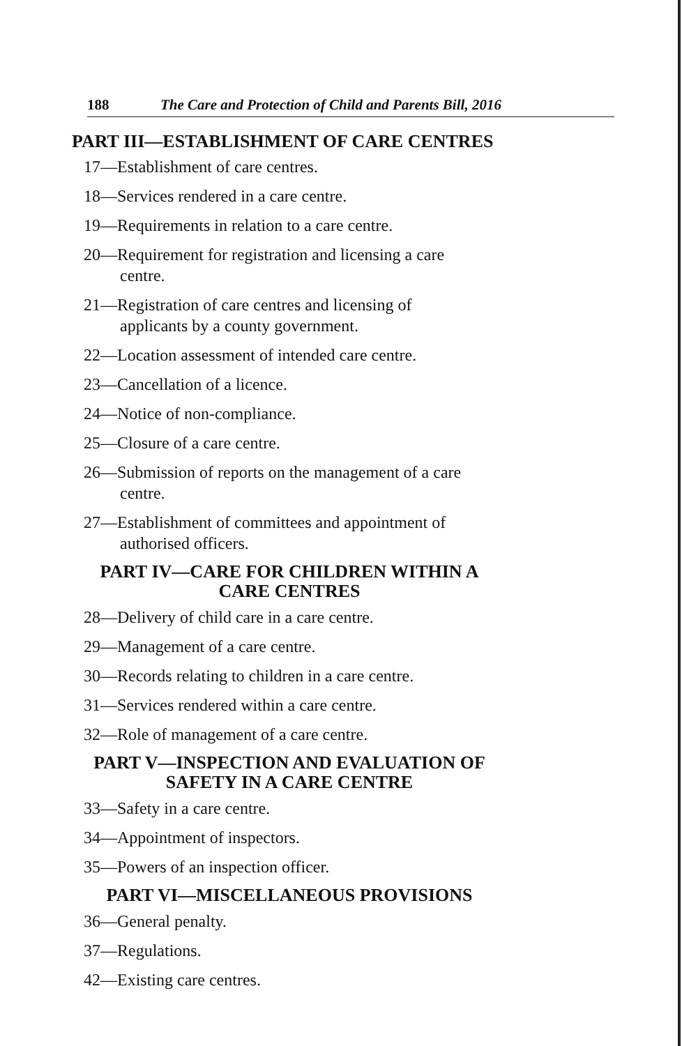188 The Care and Protection of Child and Parents Bill, 2016
PART III—ESTABLISHMENT OF CARE CENTRES
17—Establishment of care centres.
18—Services rendered in a care centre.
19—Requirements in relation to a care centre.
20—Requirement for registration and licensing a care
centre.
21—Registration of care centres and licensing of
applicants by a county government.
22—Location assessment of intended care centre.
23—Cancellation of a licence.
24—Notice of non-compliance.
25—Closure of a care centre.
26—Submission of reports on the management of a care
centre.
27—Establishment of committees and appointment of
authorised officers.
PART IV—CARE FOR CHILDREN WITHIN A
CARE CENTRES
28—Delivery of child care in a care centre.
29—Management of a care centre.
30—Records relating to children in a care centre.
31—Services rendered within a care centre.
32—Role of management of a care centre.
PART V—INSPECTION AND EVALUATION OF
SAFETY IN A CARE CENTRE
33—Safety in a care centre.
34—Appointment of inspectors.
35—Powers of an inspection officer.
PART VI—MISCELLANEOUS PROVISIONS
36—General penalty.
37—Regulations.
42—Existing care centres.